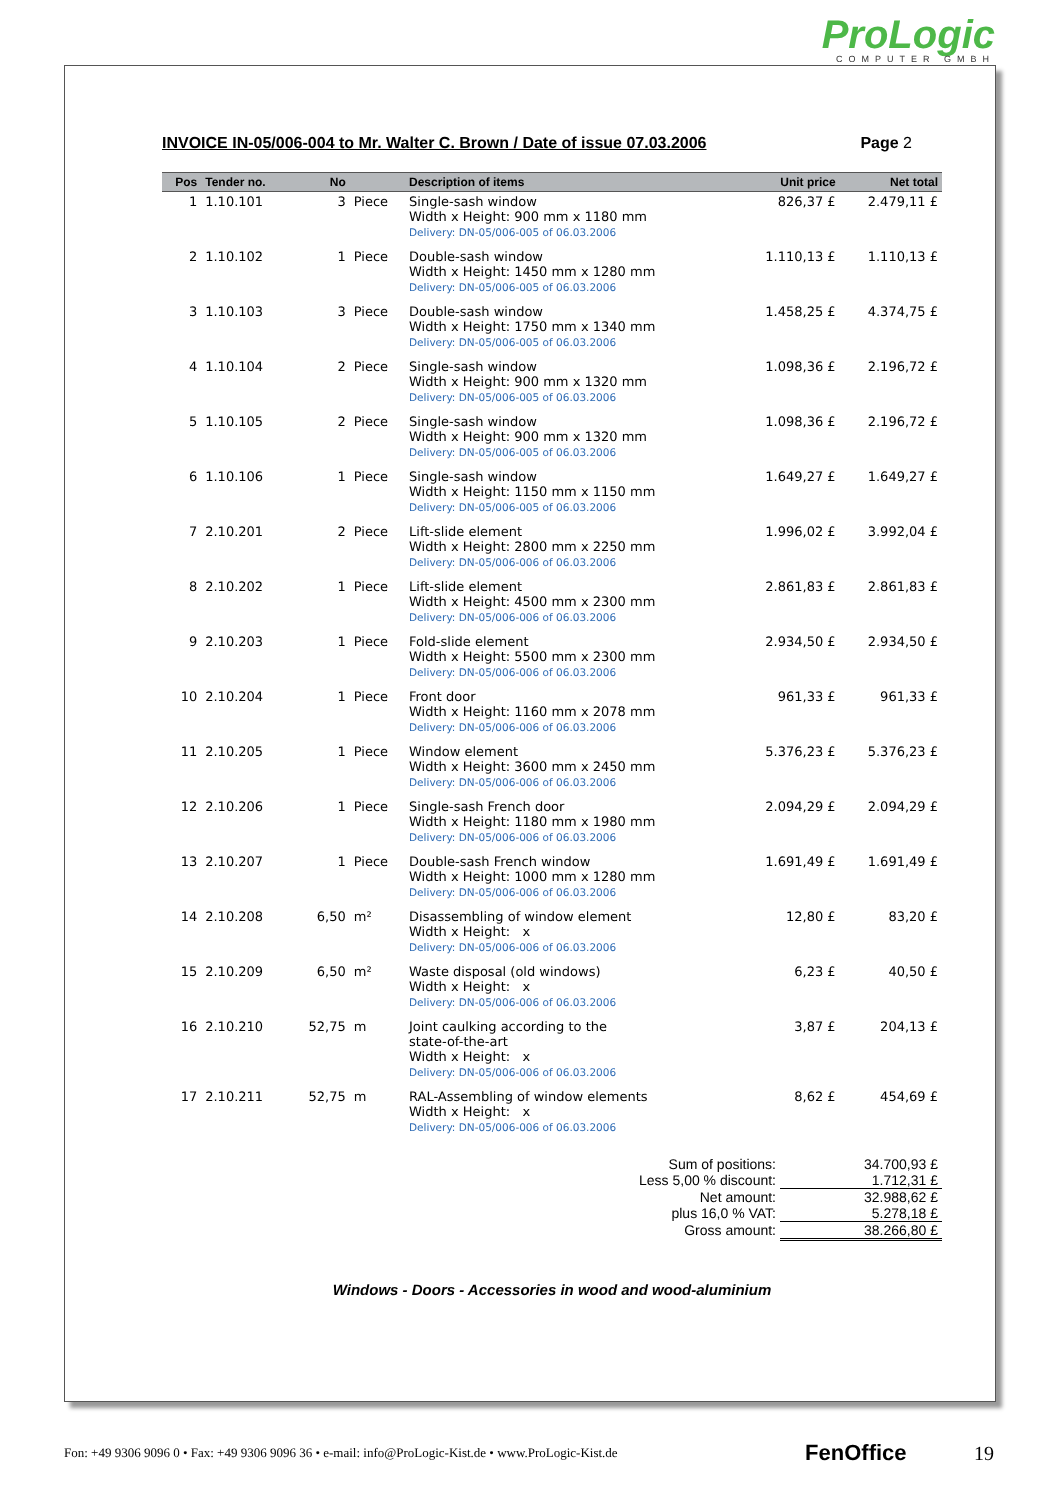ProLogic
COMPUTER GMBH
INVOICE IN-05/006-004 to Mr. Walter C. Brown / Date of issue 07.03.2006 Page 2
| Pos | Tender no. | No | | Description of items | Unit price | Net total |
| --- | --- | --- | --- | --- | --- | --- |
| 1 | 1.10.101 | 3 | Piece | Single-sash window Width x Height: 900 mm x 1180 mm Delivery: DN-05/006-005 of 06.03.2006 | 826,37 £ | 2.479,11 £ |
| 2 | 1.10.102 | 1 | Piece | Double-sash window Width x Height: 1450 mm x 1280 mm Delivery: DN-05/006-005 of 06.03.2006 | 1.110,13 £ | 1.110,13 £ |
| 3 | 1.10.103 | 3 | Piece | Double-sash window Width x Height: 1750 mm x 1340 mm Delivery: DN-05/006-005 of 06.03.2006 | 1.458,25 £ | 4.374,75 £ |
| 4 | 1.10.104 | 2 | Piece | Single-sash window Width x Height: 900 mm x 1320 mm Delivery: DN-05/006-005 of 06.03.2006 | 1.098,36 £ | 2.196,72 £ |
| 5 | 1.10.105 | 2 | Piece | Single-sash window Width x Height: 900 mm x 1320 mm Delivery: DN-05/006-005 of 06.03.2006 | 1.098,36 £ | 2.196,72 £ |
| 6 | 1.10.106 | 1 | Piece | Single-sash window Width x Height: 1150 mm x 1150 mm Delivery: DN-05/006-005 of 06.03.2006 | 1.649,27 £ | 1.649,27 £ |
| 7 | 2.10.201 | 2 | Piece | Lift-slide element Width x Height: 2800 mm x 2250 mm Delivery: DN-05/006-006 of 06.03.2006 | 1.996,02 £ | 3.992,04 £ |
| 8 | 2.10.202 | 1 | Piece | Lift-slide element Width x Height: 4500 mm x 2300 mm Delivery: DN-05/006-006 of 06.03.2006 | 2.861,83 £ | 2.861,83 £ |
| 9 | 2.10.203 | 1 | Piece | Fold-slide element Width x Height: 5500 mm x 2300 mm Delivery: DN-05/006-006 of 06.03.2006 | 2.934,50 £ | 2.934,50 £ |
| 10 | 2.10.204 | 1 | Piece | Front door Width x Height: 1160 mm x 2078 mm Delivery: DN-05/006-006 of 06.03.2006 | 961,33 £ | 961,33 £ |
| 11 | 2.10.205 | 1 | Piece | Window element Width x Height: 3600 mm x 2450 mm Delivery: DN-05/006-006 of 06.03.2006 | 5.376,23 £ | 5.376,23 £ |
| 12 | 2.10.206 | 1 | Piece | Single-sash French door Width x Height: 1180 mm x 1980 mm Delivery: DN-05/006-006 of 06.03.2006 | 2.094,29 £ | 2.094,29 £ |
| 13 | 2.10.207 | 1 | Piece | Double-sash French window Width x Height: 1000 mm x 1280 mm Delivery: DN-05/006-006 of 06.03.2006 | 1.691,49 £ | 1.691,49 £ |
| 14 | 2.10.208 | 6,50 | m² | Disassembling of window element Width x Height: x Delivery: DN-05/006-006 of 06.03.2006 | 12,80 £ | 83,20 £ |
| 15 | 2.10.209 | 6,50 | m² | Waste disposal (old windows) Width x Height: x Delivery: DN-05/006-006 of 06.03.2006 | 6,23 £ | 40,50 £ |
| 16 | 2.10.210 | 52,75 | m | Joint caulking according to the state-of-the-art Width x Height: x Delivery: DN-05/006-006 of 06.03.2006 | 3,87 £ | 204,13 £ |
| 17 | 2.10.211 | 52,75 | m | RAL-Assembling of window elements Width x Height: x Delivery: DN-05/006-006 of 06.03.2006 | 8,62 £ | 454,69 £ |
| Sum of positions: | 34.700,93 £ |
| Less 5,00 % discount: | 1.712,31 £ |
| Net amount: | 32.988,62 £ |
| plus 16,0 % VAT: | 5.278,18 £ |
| Gross amount: | 38.266,80 £ |
Windows - Doors - Accessories in wood and wood-aluminium
Fon: +49 9306 9096 0 • Fax: +49 9306 9096 36 • e-mail: info@ProLogic-Kist.de • www.ProLogic-Kist.de FenOffice 19